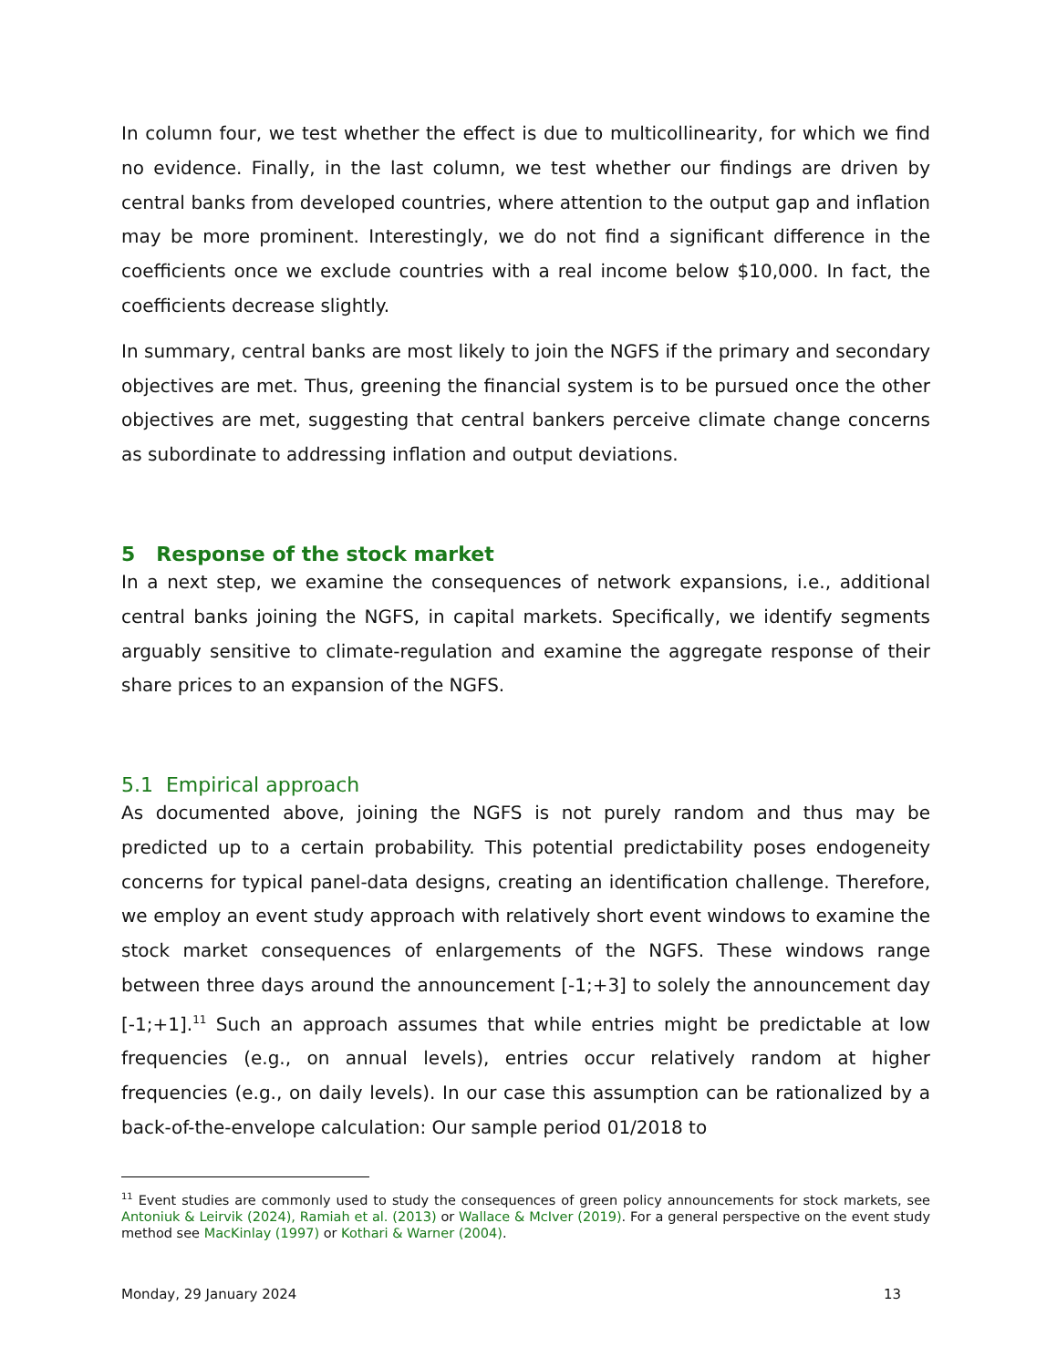In column four, we test whether the effect is due to multicollinearity, for which we find no evidence. Finally, in the last column, we test whether our findings are driven by central banks from developed countries, where attention to the output gap and inflation may be more prominent. Interestingly, we do not find a significant difference in the coefficients once we exclude countries with a real income below $10,000. In fact, the coefficients decrease slightly.
In summary, central banks are most likely to join the NGFS if the primary and secondary objectives are met. Thus, greening the financial system is to be pursued once the other objectives are met, suggesting that central bankers perceive climate change concerns as subordinate to addressing inflation and output deviations.
5 Response of the stock market
In a next step, we examine the consequences of network expansions, i.e., additional central banks joining the NGFS, in capital markets. Specifically, we identify segments arguably sensitive to climate-regulation and examine the aggregate response of their share prices to an expansion of the NGFS.
5.1 Empirical approach
As documented above, joining the NGFS is not purely random and thus may be predicted up to a certain probability. This potential predictability poses endogeneity concerns for typical panel-data designs, creating an identification challenge. Therefore, we employ an event study approach with relatively short event windows to examine the stock market consequences of enlargements of the NGFS. These windows range between three days around the announcement [-1;+3] to solely the announcement day [-1;+1].<sup>11</sup> Such an approach assumes that while entries might be predictable at low frequencies (e.g., on annual levels), entries occur relatively random at higher frequencies (e.g., on daily levels). In our case this assumption can be rationalized by a back-of-the-envelope calculation: Our sample period 01/2018 to
<sup>11</sup> Event studies are commonly used to study the consequences of green policy announcements for stock markets, see Antoniuk & Leirvik (2024), Ramiah et al. (2013) or Wallace & McIver (2019). For a general perspective on the event study method see MacKinlay (1997) or Kothari & Warner (2004).
Monday, 29 January 2024 13